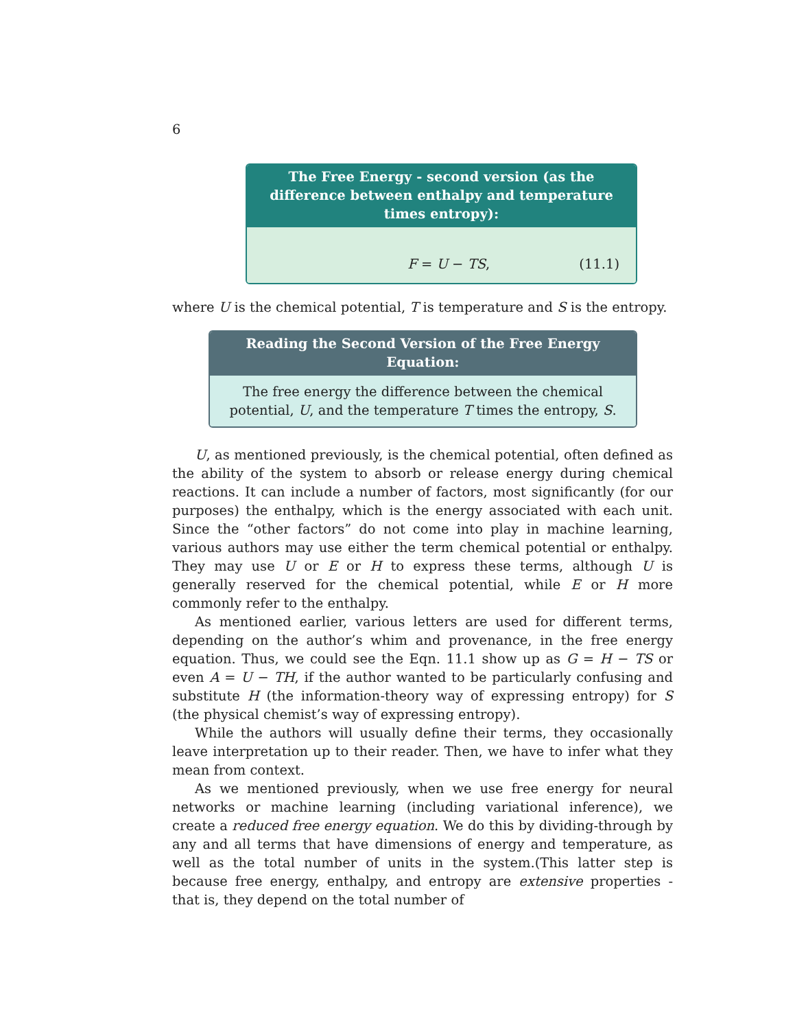6
The Free Energy - second version (as the difference between enthalpy and temperature times entropy):
F = U − TS, (11.1)
where U is the chemical potential, T is temperature and S is the entropy.
Reading the Second Version of the Free Energy Equation:
The free energy the difference between the chemical potential, U, and the temperature T times the entropy, S.
U, as mentioned previously, is the chemical potential, often defined as the ability of the system to absorb or release energy during chemical reactions. It can include a number of factors, most significantly (for our purposes) the enthalpy, which is the energy associated with each unit. Since the “other factors” do not come into play in machine learning, various authors may use either the term chemical potential or enthalpy. They may use U or E or H to express these terms, although U is generally reserved for the chemical potential, while E or H more commonly refer to the enthalpy.
As mentioned earlier, various letters are used for different terms, depending on the author’s whim and provenance, in the free energy equation. Thus, we could see the Eqn. 11.1 show up as G = H − TS or even A = U − TH, if the author wanted to be particularly confusing and substitute H (the information-theory way of expressing entropy) for S (the physical chemist’s way of expressing entropy).
While the authors will usually define their terms, they occasionally leave interpretation up to their reader. Then, we have to infer what they mean from context.
As we mentioned previously, when we use free energy for neural networks or machine learning (including variational inference), we create a reduced free energy equation. We do this by dividing-through by any and all terms that have dimensions of energy and temperature, as well as the total number of units in the system.(This latter step is because free energy, enthalpy, and entropy are extensive properties - that is, they depend on the total number of